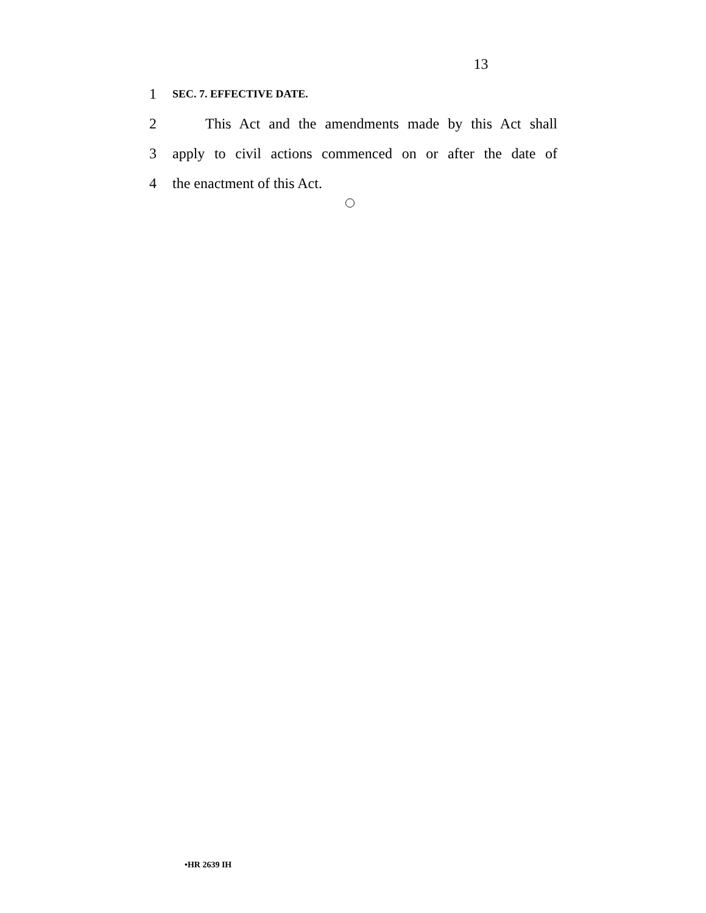13
1
SEC. 7. EFFECTIVE DATE.
2
This Act and the amendments made by this Act shall
3
apply to civil actions commenced on or after the date of
4 the enactment of this Act.
•HR 2639 IH